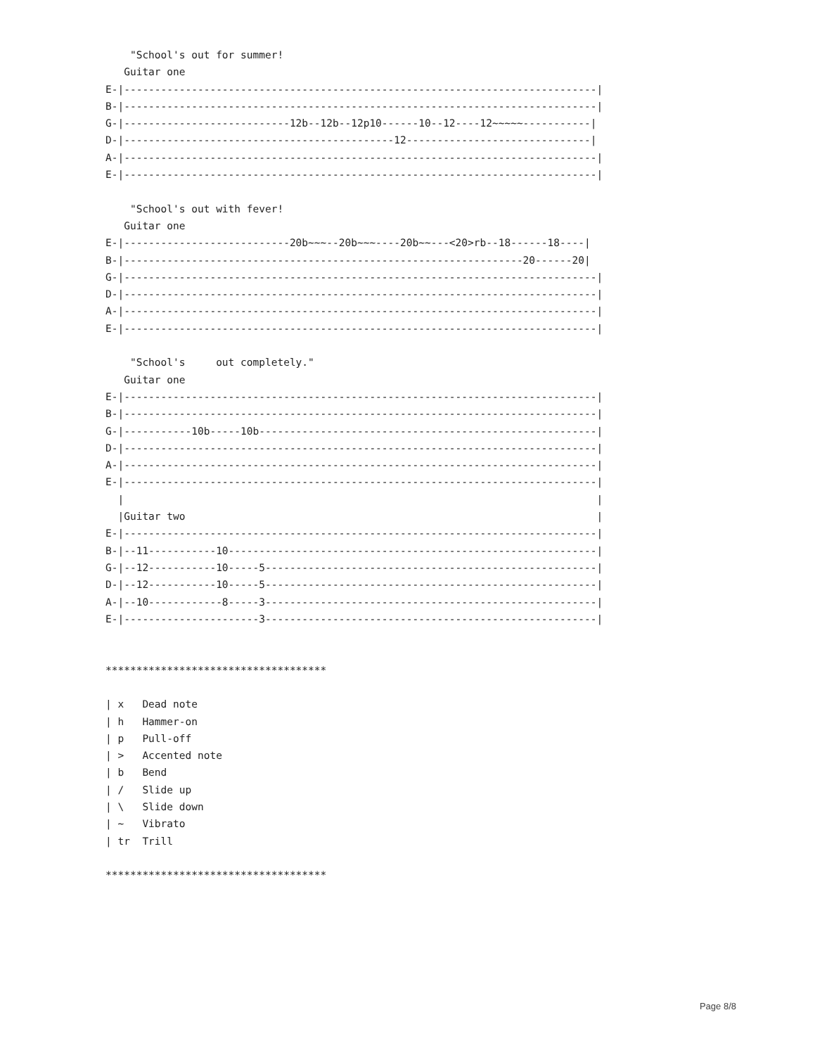"School's out for summer!
   Guitar one
E-|-----------------------------------------------------------------------------|
B-|-----------------------------------------------------------------------------|
G-|---------------------------12b--12b--12p10------10--12----12~~~~~-----------|
D-|--------------------------------------------12------------------------------|
A-|-----------------------------------------------------------------------------|
E-|-----------------------------------------------------------------------------|

    "School's out with fever!
   Guitar one
E-|---------------------------20b~~~--20b~~~----20b~~---<20>rb--18------18----|
B-|-----------------------------------------------------------------20------20|
G-|-----------------------------------------------------------------------------|
D-|-----------------------------------------------------------------------------|
A-|-----------------------------------------------------------------------------|
E-|-----------------------------------------------------------------------------|

    "School's     out completely."
   Guitar one
E-|-----------------------------------------------------------------------------|
B-|-----------------------------------------------------------------------------|
G-|-----------10b-----10b-------------------------------------------------------|
D-|-----------------------------------------------------------------------------|
A-|-----------------------------------------------------------------------------|
E-|-----------------------------------------------------------------------------|
  |                                                                             |
  |Guitar two                                                                   |
E-|-----------------------------------------------------------------------------|
B-|--11-----------10------------------------------------------------------------|
G-|--12-----------10-----5------------------------------------------------------|
D-|--12-----------10-----5------------------------------------------------------|
A-|--10------------8-----3------------------------------------------------------|
E-|----------------------3------------------------------------------------------|


************************************

| x   Dead note
| h   Hammer-on
| p   Pull-off
| >   Accented note
| b   Bend
| /   Slide up
| \   Slide down
| ~   Vibrato
| tr  Trill

************************************
Page 8/8